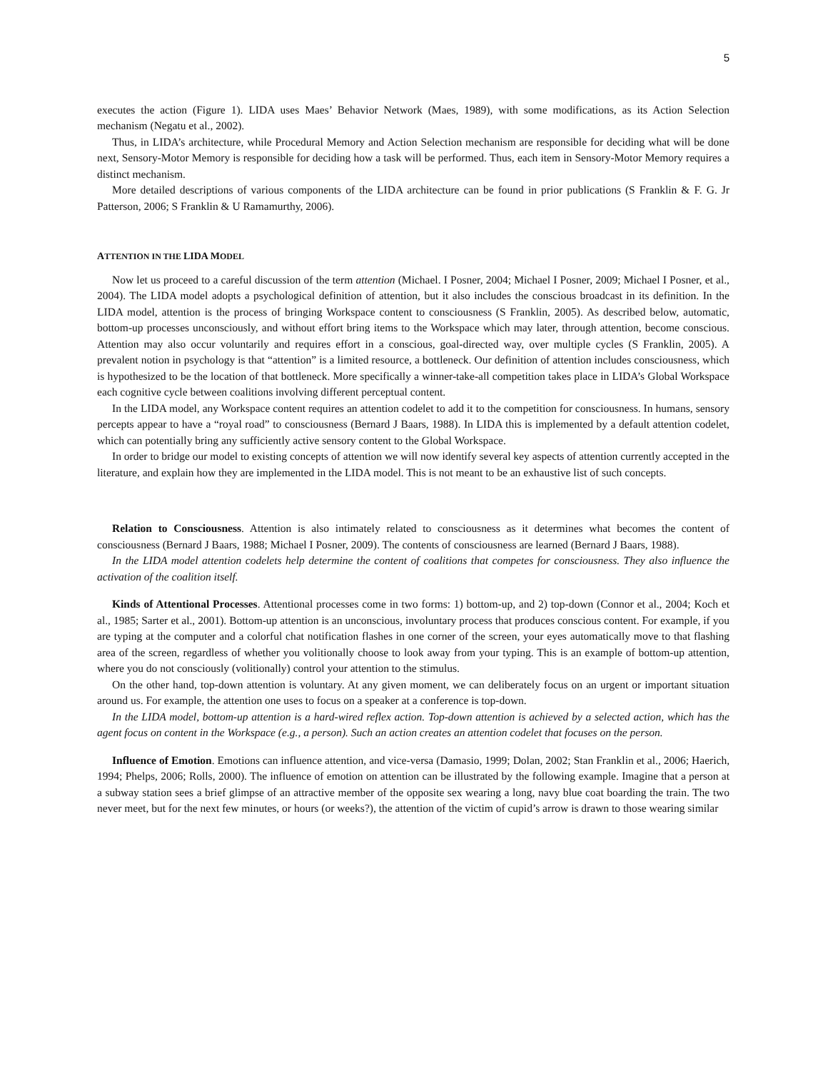5
executes the action (Figure 1). LIDA uses Maes’ Behavior Network (Maes, 1989), with some modifications, as its Action Selection mechanism (Negatu et al., 2002).
Thus, in LIDA’s architecture, while Procedural Memory and Action Selection mechanism are responsible for deciding what will be done next, Sensory-Motor Memory is responsible for deciding how a task will be performed. Thus, each item in Sensory-Motor Memory requires a distinct mechanism.
More detailed descriptions of various components of the LIDA architecture can be found in prior publications (S Franklin & F. G. Jr Patterson, 2006; S Franklin & U Ramamurthy, 2006).
ATTENTION IN THE LIDA MODEL
Now let us proceed to a careful discussion of the term attention (Michael. I Posner, 2004; Michael I Posner, 2009; Michael I Posner, et al., 2004). The LIDA model adopts a psychological definition of attention, but it also includes the conscious broadcast in its definition. In the LIDA model, attention is the process of bringing Workspace content to consciousness (S Franklin, 2005). As described below, automatic, bottom-up processes unconsciously, and without effort bring items to the Workspace which may later, through attention, become conscious. Attention may also occur voluntarily and requires effort in a conscious, goal-directed way, over multiple cycles (S Franklin, 2005). A prevalent notion in psychology is that “attention” is a limited resource, a bottleneck. Our definition of attention includes consciousness, which is hypothesized to be the location of that bottleneck. More specifically a winner-take-all competition takes place in LIDA’s Global Workspace each cognitive cycle between coalitions involving different perceptual content.
In the LIDA model, any Workspace content requires an attention codelet to add it to the competition for consciousness. In humans, sensory percepts appear to have a “royal road” to consciousness (Bernard J Baars, 1988). In LIDA this is implemented by a default attention codelet, which can potentially bring any sufficiently active sensory content to the Global Workspace.
In order to bridge our model to existing concepts of attention we will now identify several key aspects of attention currently accepted in the literature, and explain how they are implemented in the LIDA model. This is not meant to be an exhaustive list of such concepts.
Relation to Consciousness. Attention is also intimately related to consciousness as it determines what becomes the content of consciousness (Bernard J Baars, 1988; Michael I Posner, 2009). The contents of consciousness are learned (Bernard J Baars, 1988).
In the LIDA model attention codelets help determine the content of coalitions that competes for consciousness. They also influence the activation of the coalition itself.
Kinds of Attentional Processes. Attentional processes come in two forms: 1) bottom-up, and 2) top-down (Connor et al., 2004; Koch et al., 1985; Sarter et al., 2001). Bottom-up attention is an unconscious, involuntary process that produces conscious content. For example, if you are typing at the computer and a colorful chat notification flashes in one corner of the screen, your eyes automatically move to that flashing area of the screen, regardless of whether you volitionally choose to look away from your typing. This is an example of bottom-up attention, where you do not consciously (volitionally) control your attention to the stimulus.
On the other hand, top-down attention is voluntary. At any given moment, we can deliberately focus on an urgent or important situation around us. For example, the attention one uses to focus on a speaker at a conference is top-down.
In the LIDA model, bottom-up attention is a hard-wired reflex action. Top-down attention is achieved by a selected action, which has the agent focus on content in the Workspace (e.g., a person). Such an action creates an attention codelet that focuses on the person.
Influence of Emotion. Emotions can influence attention, and vice-versa (Damasio, 1999; Dolan, 2002; Stan Franklin et al., 2006; Haerich, 1994; Phelps, 2006; Rolls, 2000). The influence of emotion on attention can be illustrated by the following example. Imagine that a person at a subway station sees a brief glimpse of an attractive member of the opposite sex wearing a long, navy blue coat boarding the train. The two never meet, but for the next few minutes, or hours (or weeks?), the attention of the victim of cupid’s arrow is drawn to those wearing similar